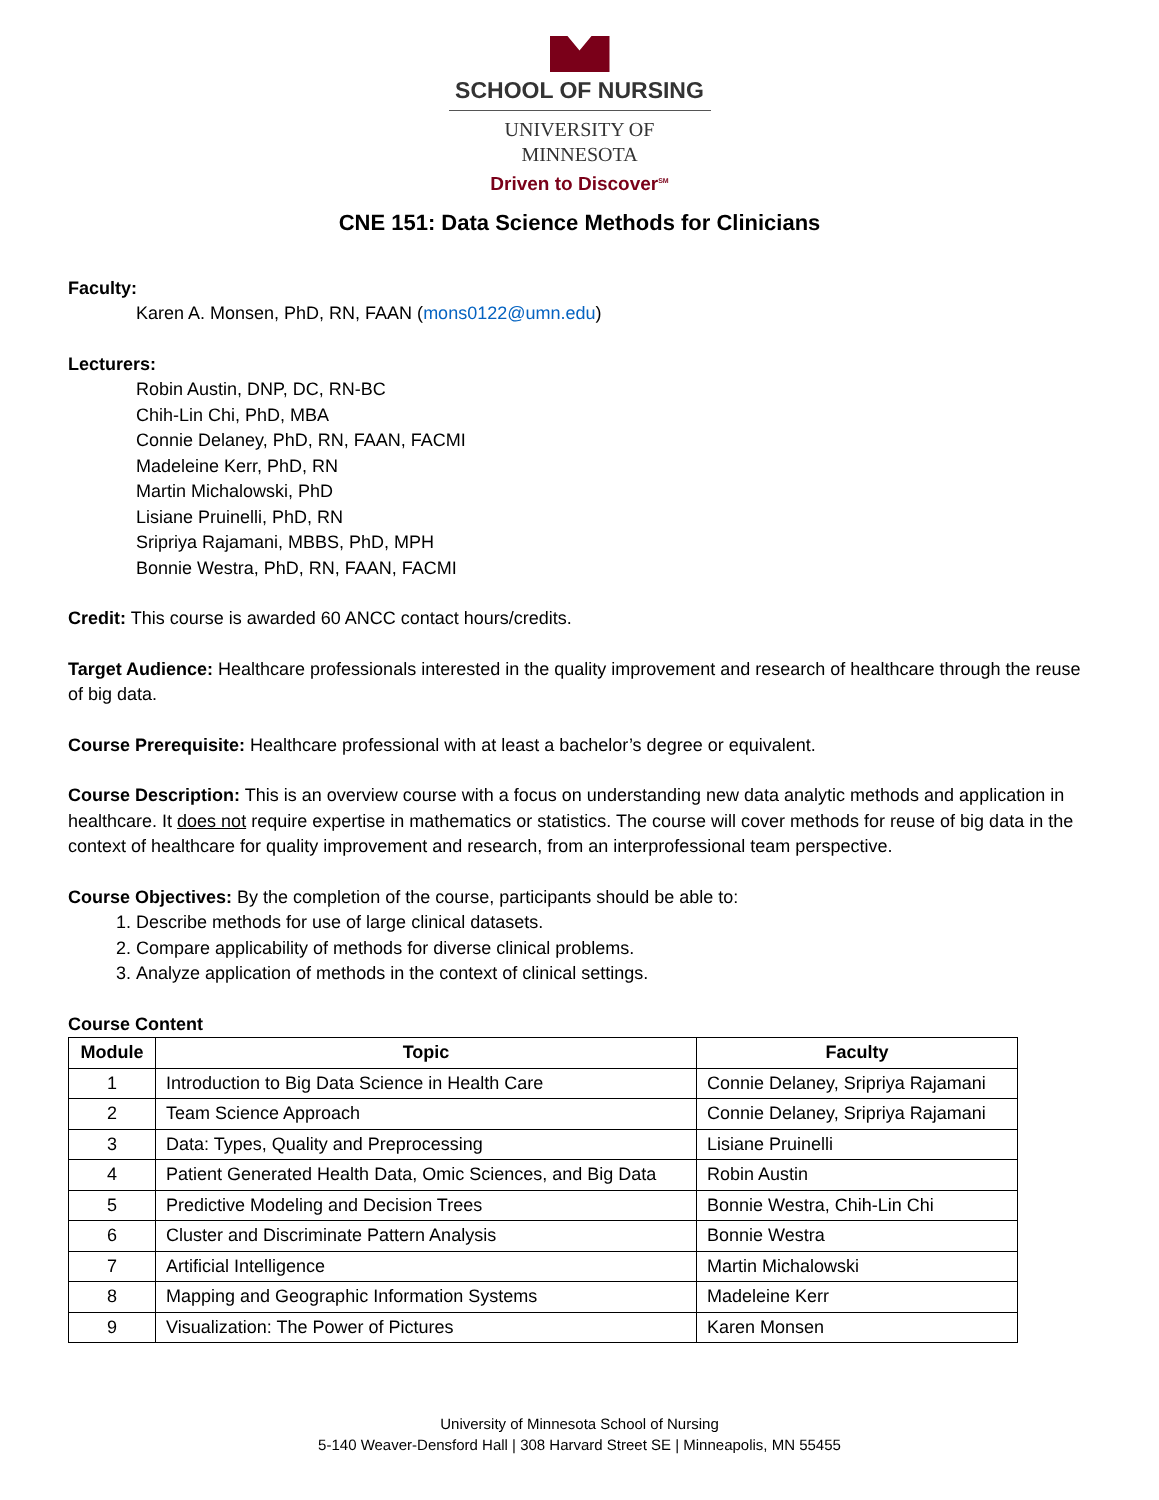SCHOOL OF NURSING
UNIVERSITY OF MINNESOTA
Driven to Discover<sup>SM</sup>
CNE 151: Data Science Methods for Clinicians
Faculty:
Karen A. Monsen, PhD, RN, FAAN (mons0122@umn.edu)
Lecturers:
Robin Austin, DNP, DC, RN-BC
Chih-Lin Chi, PhD, MBA
Connie Delaney, PhD, RN, FAAN, FACMI
Madeleine Kerr, PhD, RN
Martin Michalowski, PhD
Lisiane Pruinelli, PhD, RN
Sripriya Rajamani, MBBS, PhD, MPH
Bonnie Westra, PhD, RN, FAAN, FACMI
Credit: This course is awarded 60 ANCC contact hours/credits.
Target Audience: Healthcare professionals interested in the quality improvement and research of healthcare through the reuse of big data.
Course Prerequisite: Healthcare professional with at least a bachelor’s degree or equivalent.
Course Description: This is an overview course with a focus on understanding new data analytic methods and application in healthcare. It does not require expertise in mathematics or statistics. The course will cover methods for reuse of big data in the context of healthcare for quality improvement and research, from an interprofessional team perspective.
Course Objectives: By the completion of the course, participants should be able to:
1. Describe methods for use of large clinical datasets.
2. Compare applicability of methods for diverse clinical problems.
3. Analyze application of methods in the context of clinical settings.
Course Content
| Module | Topic | Faculty |
| --- | --- | --- |
| 1 | Introduction to Big Data Science in Health Care | Connie Delaney, Sripriya Rajamani |
| 2 | Team Science Approach | Connie Delaney, Sripriya Rajamani |
| 3 | Data: Types, Quality and Preprocessing | Lisiane Pruinelli |
| 4 | Patient Generated Health Data, Omic Sciences, and Big Data | Robin Austin |
| 5 | Predictive Modeling and Decision Trees | Bonnie Westra, Chih-Lin Chi |
| 6 | Cluster and Discriminate Pattern Analysis | Bonnie Westra |
| 7 | Artificial Intelligence | Martin Michalowski |
| 8 | Mapping and Geographic Information Systems | Madeleine Kerr |
| 9 | Visualization: The Power of Pictures | Karen Monsen |
University of Minnesota School of Nursing
5-140 Weaver-Densford Hall | 308 Harvard Street SE | Minneapolis, MN 55455